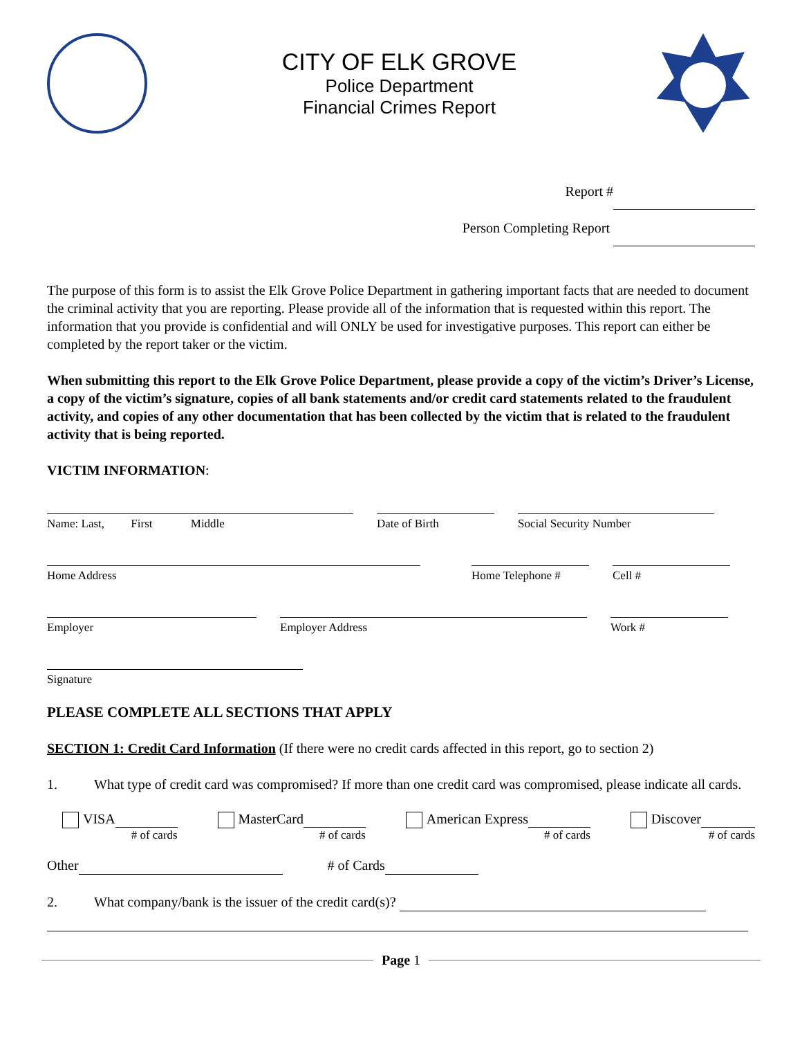CITY OF ELK GROVE
Police Department
Financial Crimes Report
Report #
Person Completing Report
The purpose of this form is to assist the Elk Grove Police Department in gathering important facts that are needed to document the criminal activity that you are reporting. Please provide all of the information that is requested within this report. The information that you provide is confidential and will ONLY be used for investigative purposes. This report can either be completed by the report taker or the victim.
When submitting this report to the Elk Grove Police Department, please provide a copy of the victim’s Driver’s License, a copy of the victim’s signature, copies of all bank statements and/or credit card statements related to the fraudulent activity, and copies of any other documentation that has been collected by the victim that is related to the fraudulent activity that is being reported.
VICTIM INFORMATION:
Name: Last, First Middle
Date of Birth Social Security Number
Home Address Home Telephone # Cell #
Employer Employer Address Work #
Signature
PLEASE COMPLETE ALL SECTIONS THAT APPLY
SECTION 1: Credit Card Information (If there were no credit cards affected in this report, go to section 2)
1. What type of credit card was compromised? If more than one credit card was compromised, please indicate all cards.
VISA
# of cards
MasterCard
# of cards
American Express
# of cards
Discover
# of cards
Other # of Cards
2. What company/bank is the issuer of the credit card(s)?
Page 1